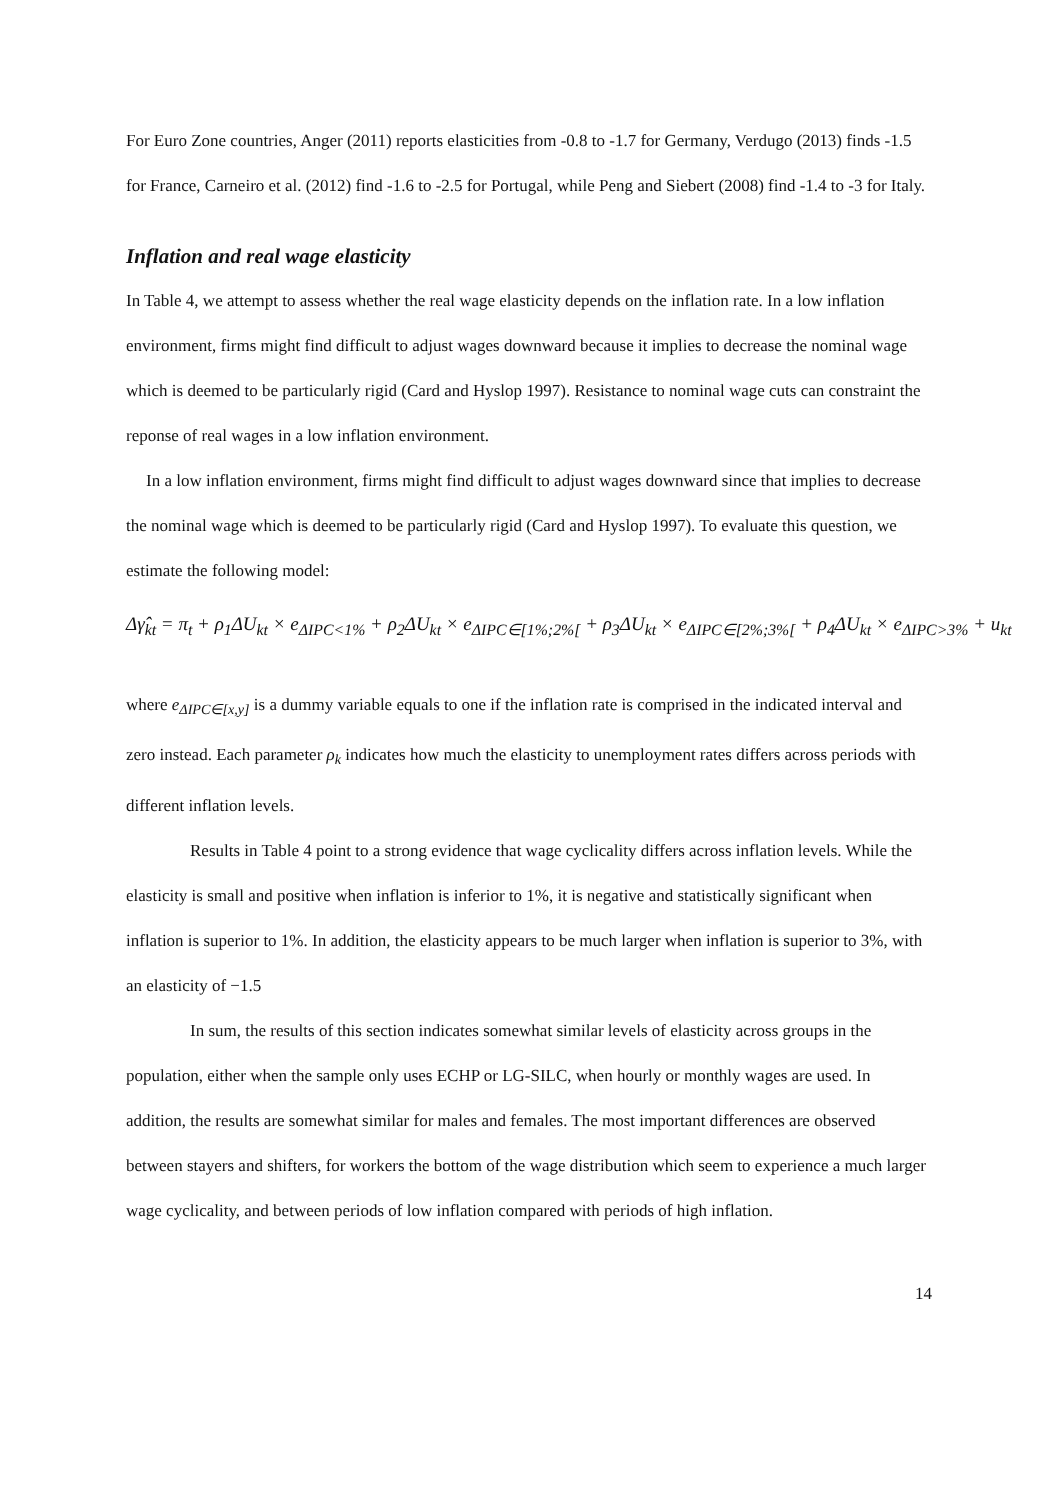For Euro Zone countries, Anger (2011) reports elasticities from -0.8 to -1.7 for Germany, Verdugo (2013) finds -1.5 for France, Carneiro et al. (2012) find -1.6 to -2.5 for Portugal, while Peng and Siebert (2008) find -1.4 to -3 for Italy.
Inflation and real wage elasticity
In Table 4, we attempt to assess whether the real wage elasticity depends on the inflation rate. In a low inflation environment, firms might find difficult to adjust wages downward because it implies to decrease the nominal wage which is deemed to be particularly rigid (Card and Hyslop 1997). Resistance to nominal wage cuts can constraint the reponse of real wages in a low inflation environment.
In a low inflation environment, firms might find difficult to adjust wages downward since that implies to decrease the nominal wage which is deemed to be particularly rigid (Card and Hyslop 1997). To evaluate this question, we estimate the following model:
Δγ̂<sub>kt</sub> = π<sub>t</sub> + ρ<sub>1</sub>ΔU<sub>kt</sub> × e<sub>ΔIPC<1%</sub> + ρ<sub>2</sub>ΔU<sub>kt</sub> × e<sub>ΔIPC∈[1%;2%[</sub> + ρ<sub>3</sub>ΔU<sub>kt</sub> × e<sub>ΔIPC∈[2%;3%[</sub> + ρ<sub>4</sub>ΔU<sub>kt</sub> × e<sub>ΔIPC>3%</sub> + u<sub>kt</sub>
where e<sub>ΔIPC∈[x,y]</sub> is a dummy variable equals to one if the inflation rate is comprised in the indicated interval and zero instead. Each parameter ρ<sub>k</sub> indicates how much the elasticity to unemployment rates differs across periods with different inflation levels.
Results in Table 4 point to a strong evidence that wage cyclicality differs across inflation levels. While the elasticity is small and positive when inflation is inferior to 1%, it is negative and statistically significant when inflation is superior to 1%. In addition, the elasticity appears to be much larger when inflation is superior to 3%, with an elasticity of −1.5
In sum, the results of this section indicates somewhat similar levels of elasticity across groups in the population, either when the sample only uses ECHP or LG-SILC, when hourly or monthly wages are used. In addition, the results are somewhat similar for males and females. The most important differences are observed between stayers and shifters, for workers the bottom of the wage distribution which seem to experience a much larger wage cyclicality, and between periods of low inflation compared with periods of high inflation.
14